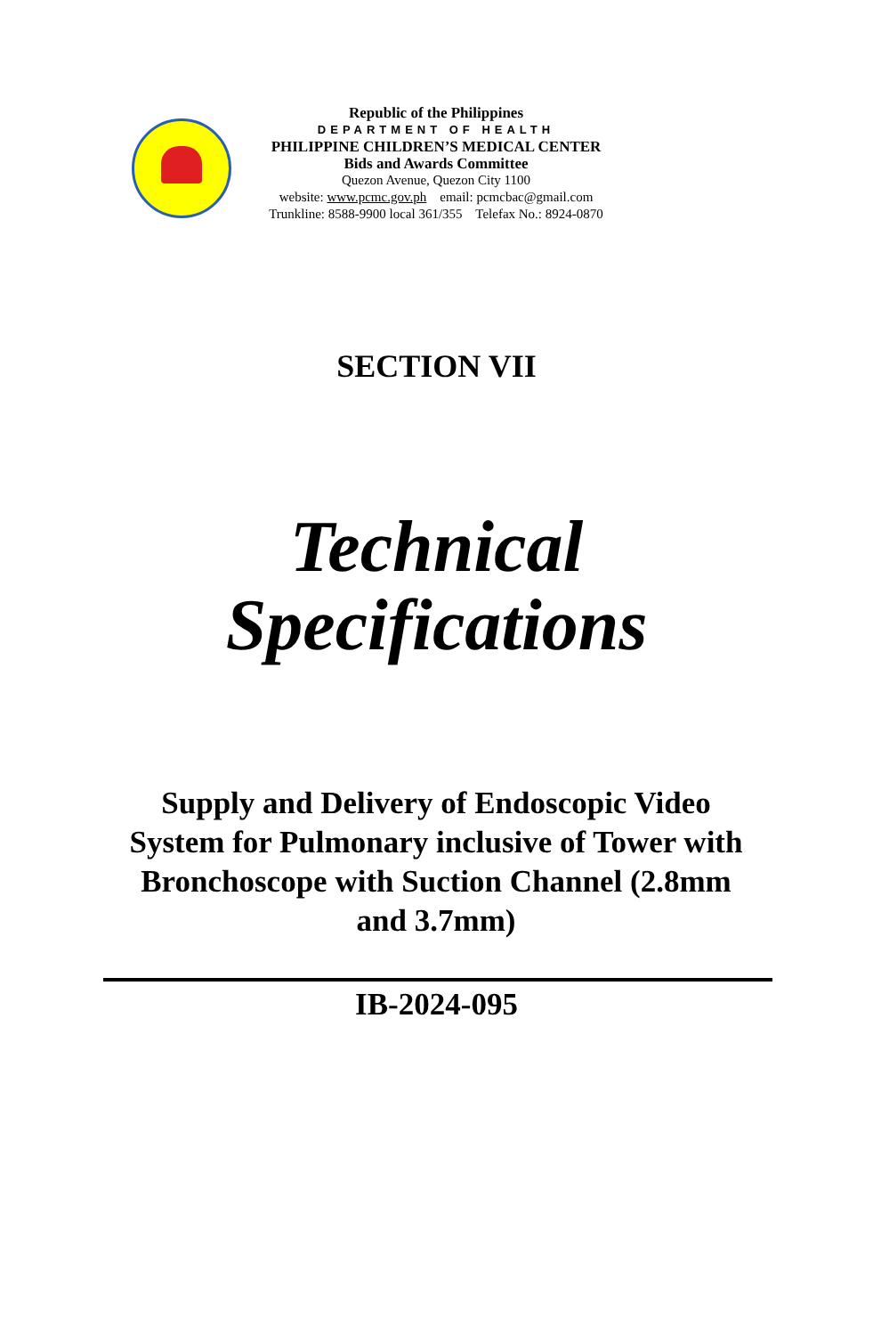Republic of the Philippines
DEPARTMENT OF HEALTH
PHILIPPINE CHILDREN’S MEDICAL CENTER
Bids and Awards Committee
Quezon Avenue, Quezon City 1100
website: www.pcmc.gov.ph email: pcmcbac@gmail.com
Trunkline: 8588-9900 local 361/355 Telefax No.: 8924-0870
SECTION VII
Technical
Specifications
Supply and Delivery of Endoscopic Video System for Pulmonary inclusive of Tower with Bronchoscope with Suction Channel (2.8mm and 3.7mm)
IB-2024-095